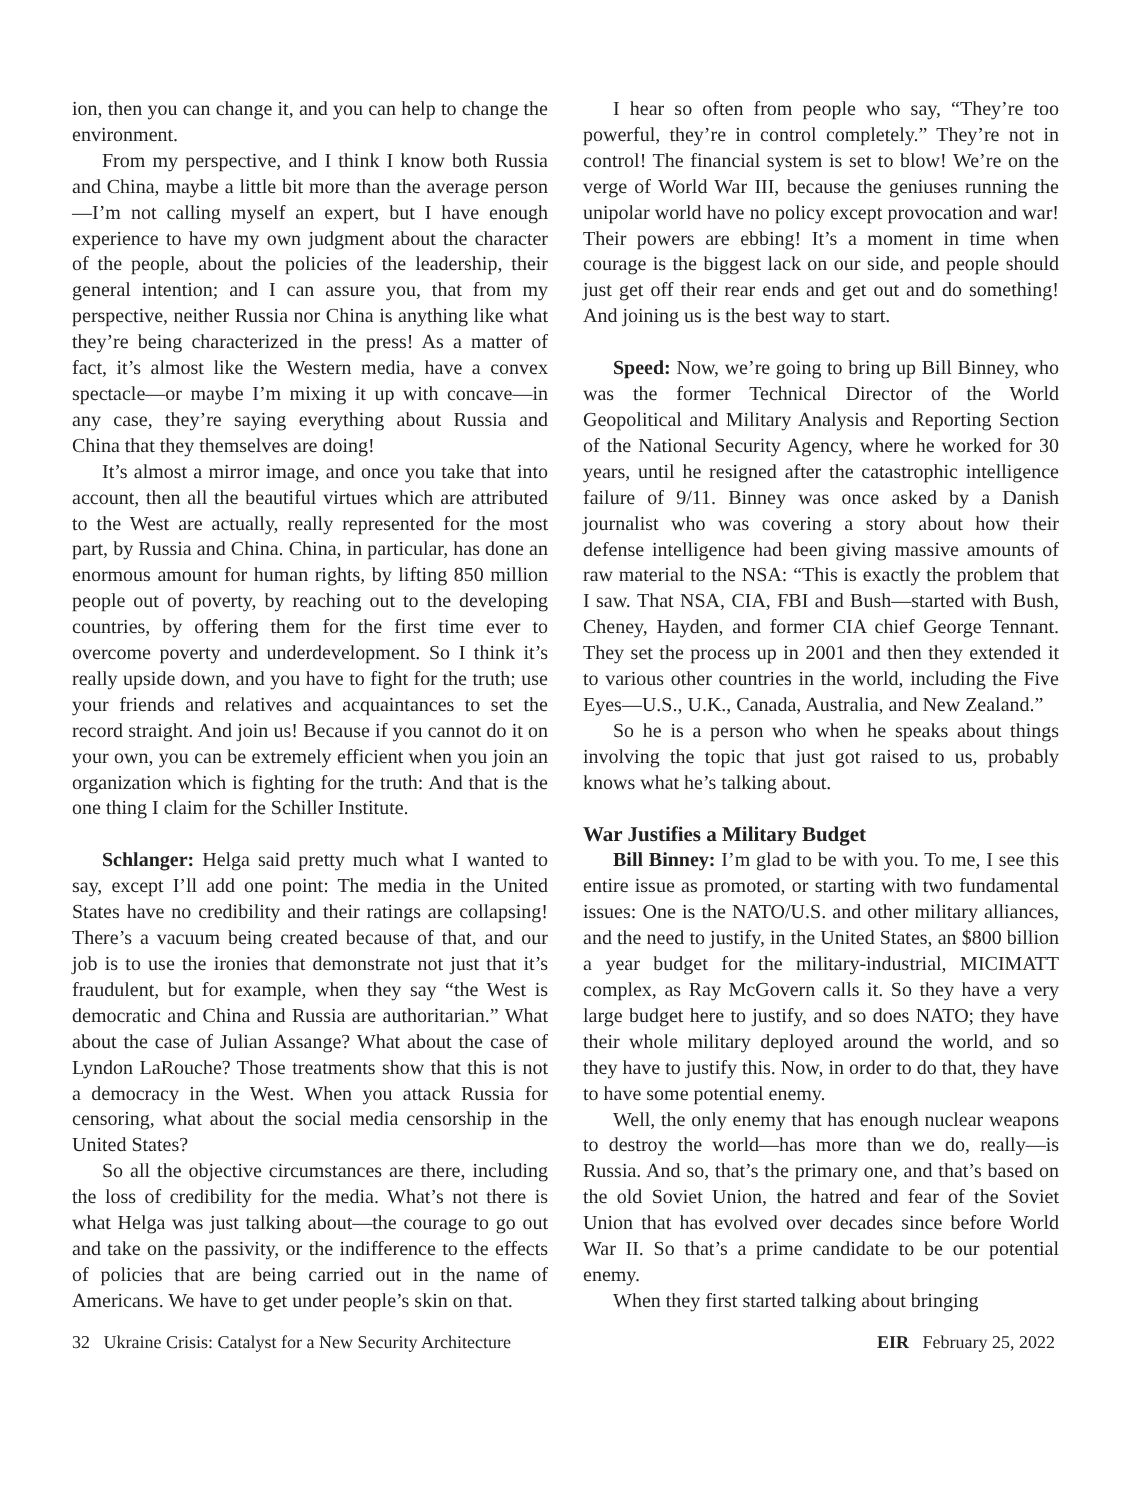ion, then you can change it, and you can help to change the environment.
From my perspective, and I think I know both Russia and China, maybe a little bit more than the average person—I’m not calling myself an expert, but I have enough experience to have my own judgment about the character of the people, about the policies of the leadership, their general intention; and I can assure you, that from my perspective, neither Russia nor China is anything like what they’re being characterized in the press! As a matter of fact, it’s almost like the Western media, have a convex spectacle—or maybe I’m mixing it up with concave—in any case, they’re saying everything about Russia and China that they themselves are doing!
It’s almost a mirror image, and once you take that into account, then all the beautiful virtues which are attributed to the West are actually, really represented for the most part, by Russia and China. China, in particular, has done an enormous amount for human rights, by lifting 850 million people out of poverty, by reaching out to the developing countries, by offering them for the first time ever to overcome poverty and underdevelopment. So I think it’s really upside down, and you have to fight for the truth; use your friends and relatives and acquaintances to set the record straight. And join us! Because if you cannot do it on your own, you can be extremely efficient when you join an organization which is fighting for the truth: And that is the one thing I claim for the Schiller Institute.
Schlanger: Helga said pretty much what I wanted to say, except I’ll add one point: The media in the United States have no credibility and their ratings are collapsing! There’s a vacuum being created because of that, and our job is to use the ironies that demonstrate not just that it’s fraudulent, but for example, when they say “the West is democratic and China and Russia are authoritarian.” What about the case of Julian Assange? What about the case of Lyndon LaRouche? Those treatments show that this is not a democracy in the West. When you attack Russia for censoring, what about the social media censorship in the United States?
So all the objective circumstances are there, including the loss of credibility for the media. What’s not there is what Helga was just talking about—the courage to go out and take on the passivity, or the indifference to the effects of policies that are being carried out in the name of Americans. We have to get under people’s skin on that.
I hear so often from people who say, “They’re too powerful, they’re in control completely.” They’re not in control! The financial system is set to blow! We’re on the verge of World War III, because the geniuses running the unipolar world have no policy except provocation and war! Their powers are ebbing! It’s a moment in time when courage is the biggest lack on our side, and people should just get off their rear ends and get out and do something! And joining us is the best way to start.
Speed: Now, we’re going to bring up Bill Binney, who was the former Technical Director of the World Geopolitical and Military Analysis and Reporting Section of the National Security Agency, where he worked for 30 years, until he resigned after the catastrophic intelligence failure of 9/11. Binney was once asked by a Danish journalist who was covering a story about how their defense intelligence had been giving massive amounts of raw material to the NSA: “This is exactly the problem that I saw. That NSA, CIA, FBI and Bush—started with Bush, Cheney, Hayden, and former CIA chief George Tennant. They set the process up in 2001 and then they extended it to various other countries in the world, including the Five Eyes—U.S., U.K., Canada, Australia, and New Zealand.”
So he is a person who when he speaks about things involving the topic that just got raised to us, probably knows what he’s talking about.
War Justifies a Military Budget
Bill Binney: I’m glad to be with you. To me, I see this entire issue as promoted, or starting with two fundamental issues: One is the NATO/U.S. and other military alliances, and the need to justify, in the United States, an $800 billion a year budget for the military-industrial, MICIMATT complex, as Ray McGovern calls it. So they have a very large budget here to justify, and so does NATO; they have their whole military deployed around the world, and so they have to justify this. Now, in order to do that, they have to have some potential enemy.
Well, the only enemy that has enough nuclear weapons to destroy the world—has more than we do, really—is Russia. And so, that’s the primary one, and that’s based on the old Soviet Union, the hatred and fear of the Soviet Union that has evolved over decades since before World War II. So that’s a prime candidate to be our potential enemy.
When they first started talking about bringing
32 Ukraine Crisis: Catalyst for a New Security Architecture EIR February 25, 2022